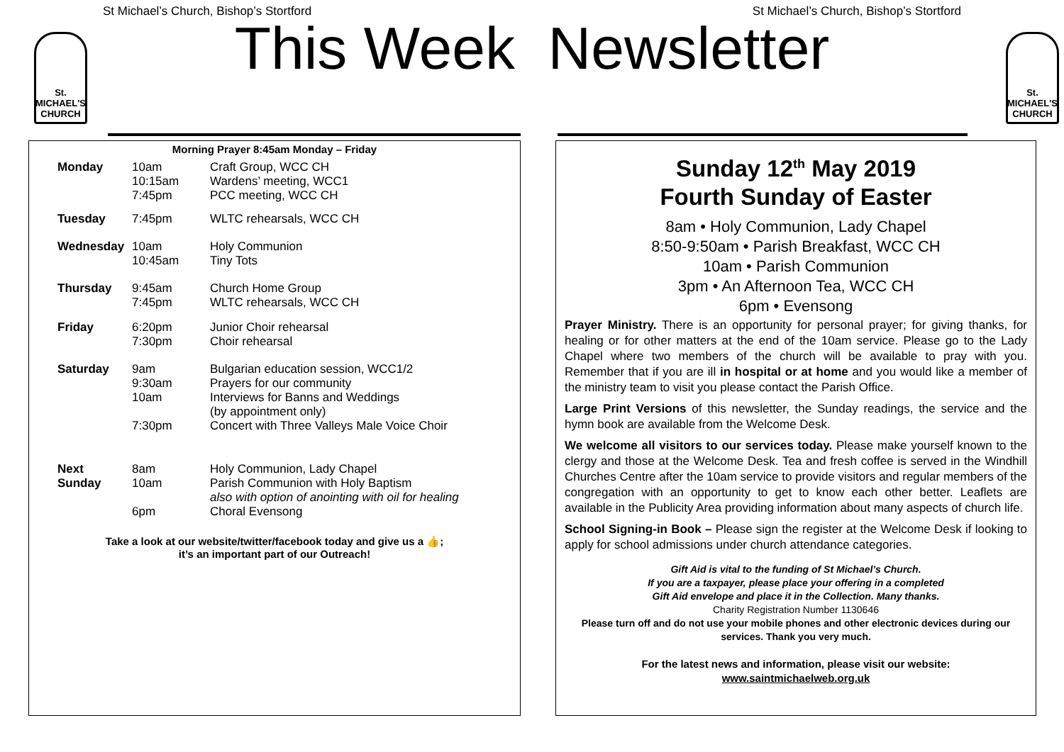St Michael’s Church, Bishop’s Stortford St Michael’s Church, Bishop’s Stortford
St. MICHAEL'S CHURCH
St. MICHAEL'S CHURCH
This Week Newsletter
Morning Prayer 8:45am Monday – Friday
| Monday | 10am 10:15am 7:45pm | Craft Group, WCC CH Wardens’ meeting, WCC1 PCC meeting, WCC CH |
| Tuesday | 7:45pm | WLTC rehearsals, WCC CH |
| Wednesday | 10am 10:45am | Holy Communion Tiny Tots |
| Thursday | 9:45am 7:45pm | Church Home Group WLTC rehearsals, WCC CH |
| Friday | 6:20pm 7:30pm | Junior Choir rehearsal Choir rehearsal |
| Saturday | 9am 9:30am 10am 7:30pm | Bulgarian education session, WCC1/2 Prayers for our community Interviews for Banns and Weddings (by appointment only) Concert with Three Valleys Male Voice Choir |
| Next Sunday | 8am 10am 6pm | Holy Communion, Lady Chapel Parish Communion with Holy Baptism also with option of anointing with oil for healing Choral Evensong |
Take a look at our website/twitter/facebook today and give us a 👍;
it’s an important part of our Outreach!
Sunday 12<sup>th</sup> May 2019
Fourth Sunday of Easter
8am • Holy Communion, Lady Chapel
8:50-9:50am • Parish Breakfast, WCC CH
10am • Parish Communion
3pm • An Afternoon Tea, WCC CH
6pm • Evensong
Prayer Ministry. There is an opportunity for personal prayer; for giving thanks, for healing or for other matters at the end of the 10am service. Please go to the Lady Chapel where two members of the church will be available to pray with you. Remember that if you are ill in hospital or at home and you would like a member of the ministry team to visit you please contact the Parish Office.
Large Print Versions of this newsletter, the Sunday readings, the service and the hymn book are available from the Welcome Desk.
We welcome all visitors to our services today. Please make yourself known to the clergy and those at the Welcome Desk. Tea and fresh coffee is served in the Windhill Churches Centre after the 10am service to provide visitors and regular members of the congregation with an opportunity to get to know each other better. Leaflets are available in the Publicity Area providing information about many aspects of church life.
School Signing-in Book – Please sign the register at the Welcome Desk if looking to apply for school admissions under church attendance categories.
Gift Aid is vital to the funding of St Michael’s Church.
If you are a taxpayer, please place your offering in a completed
Gift Aid envelope and place it in the Collection. Many thanks.
Charity Registration Number 1130646
Please turn off and do not use your mobile phones and other electronic devices during our services. Thank you very much.
For the latest news and information, please visit our website:
www.saintmichaelweb.org.uk